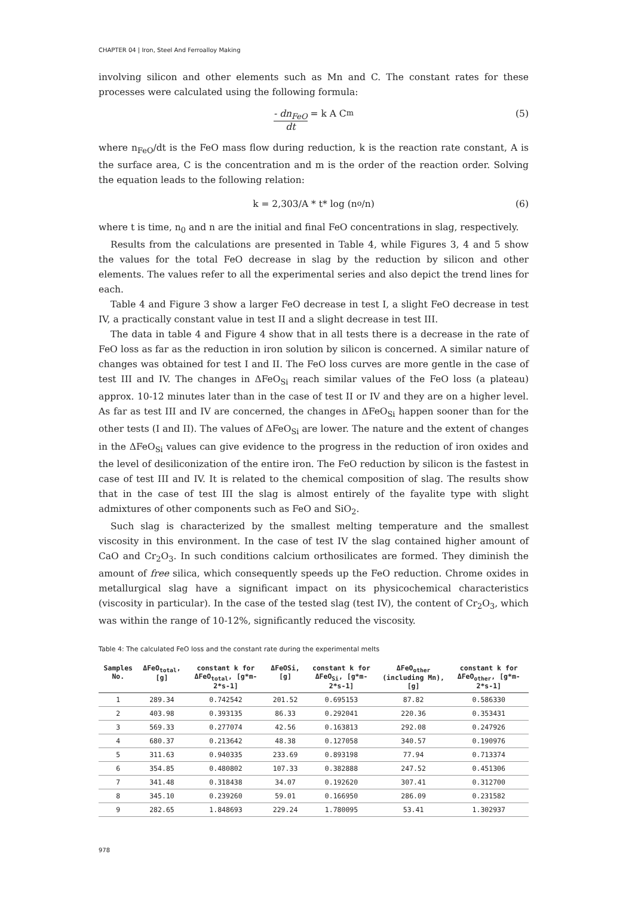CHAPTER 04 | Iron, Steel And Ferroalloy Making
involving silicon and other elements such as Mn and C. The constant rates for these processes were calculated using the following formula:
- dn<sub>FeO</sub> dt = k A C<sup>m</sup> (5)
where n<sub>FeO</sub>/dt is the FeO mass flow during reduction, k is the reaction rate constant, A is the surface area, C is the concentration and m is the order of the reaction order. Solving the equation leads to the following relation:
k = 2,303/A * t* log (n<sub>o</sub>/n) (6)
where t is time, n<sub>0</sub> and n are the initial and final FeO concentrations in slag, respectively.
Results from the calculations are presented in Table 4, while Figures 3, 4 and 5 show the values for the total FeO decrease in slag by the reduction by silicon and other elements. The values refer to all the experimental series and also depict the trend lines for each.
Table 4 and Figure 3 show a larger FeO decrease in test I, a slight FeO decrease in test IV, a practically constant value in test II and a slight decrease in test III.
The data in table 4 and Figure 4 show that in all tests there is a decrease in the rate of FeO loss as far as the reduction in iron solution by silicon is concerned. A similar nature of changes was obtained for test I and II. The FeO loss curves are more gentle in the case of test III and IV. The changes in ΔFeO<sub>Si</sub> reach similar values of the FeO loss (a plateau) approx. 10-12 minutes later than in the case of test II or IV and they are on a higher level. As far as test III and IV are concerned, the changes in ΔFeO<sub>Si</sub> happen sooner than for the other tests (I and II). The values of ΔFeO<sub>Si</sub> are lower. The nature and the extent of changes in the ΔFeO<sub>Si</sub> values can give evidence to the progress in the reduction of iron oxides and the level of desiliconization of the entire iron. The FeO reduction by silicon is the fastest in case of test III and IV. It is related to the chemical composition of slag. The results show that in the case of test III the slag is almost entirely of the fayalite type with slight admixtures of other components such as FeO and SiO<sub>2</sub>.
Such slag is characterized by the smallest melting temperature and the smallest viscosity in this environment. In the case of test IV the slag contained higher amount of CaO and Cr<sub>2</sub>O<sub>3</sub>. In such conditions calcium orthosilicates are formed. They diminish the amount of free silica, which consequently speeds up the FeO reduction. Chrome oxides in metallurgical slag have a significant impact on its physicochemical characteristics (viscosity in particular). In the case of the tested slag (test IV), the content of Cr<sub>2</sub>O<sub>3</sub>, which was within the range of 10-12%, significantly reduced the viscosity.
Table 4: The calculated FeO loss and the constant rate during the experimental melts
| Samples No. | ΔFeO<sub>total</sub>, [g] | constant k for ΔFeO<sub>total</sub>, [g*m-2*s-1] | ΔFeOSi, [g] | constant k for ΔFeO<sub>Si</sub>, [g*m-2*s-1] | ΔFeO<sub>other</sub> (including Mn), [g] | constant k for ΔFeO<sub>other</sub>, [g*m-2*s-1] |
| --- | --- | --- | --- | --- | --- | --- |
| 1 | 289.34 | 0.742542 | 201.52 | 0.695153 | 87.82 | 0.586330 |
| 2 | 403.98 | 0.393135 | 86.33 | 0.292041 | 220.36 | 0.353431 |
| 3 | 569.33 | 0.277074 | 42.56 | 0.163813 | 292.08 | 0.247926 |
| 4 | 680.37 | 0.213642 | 48.38 | 0.127058 | 340.57 | 0.190976 |
| 5 | 311.63 | 0.940335 | 233.69 | 0.893198 | 77.94 | 0.713374 |
| 6 | 354.85 | 0.480802 | 107.33 | 0.382888 | 247.52 | 0.451306 |
| 7 | 341.48 | 0.318438 | 34.07 | 0.192620 | 307.41 | 0.312700 |
| 8 | 345.10 | 0.239260 | 59.01 | 0.166950 | 286.09 | 0.231582 |
| 9 | 282.65 | 1.848693 | 229.24 | 1.780095 | 53.41 | 1.302937 |
978